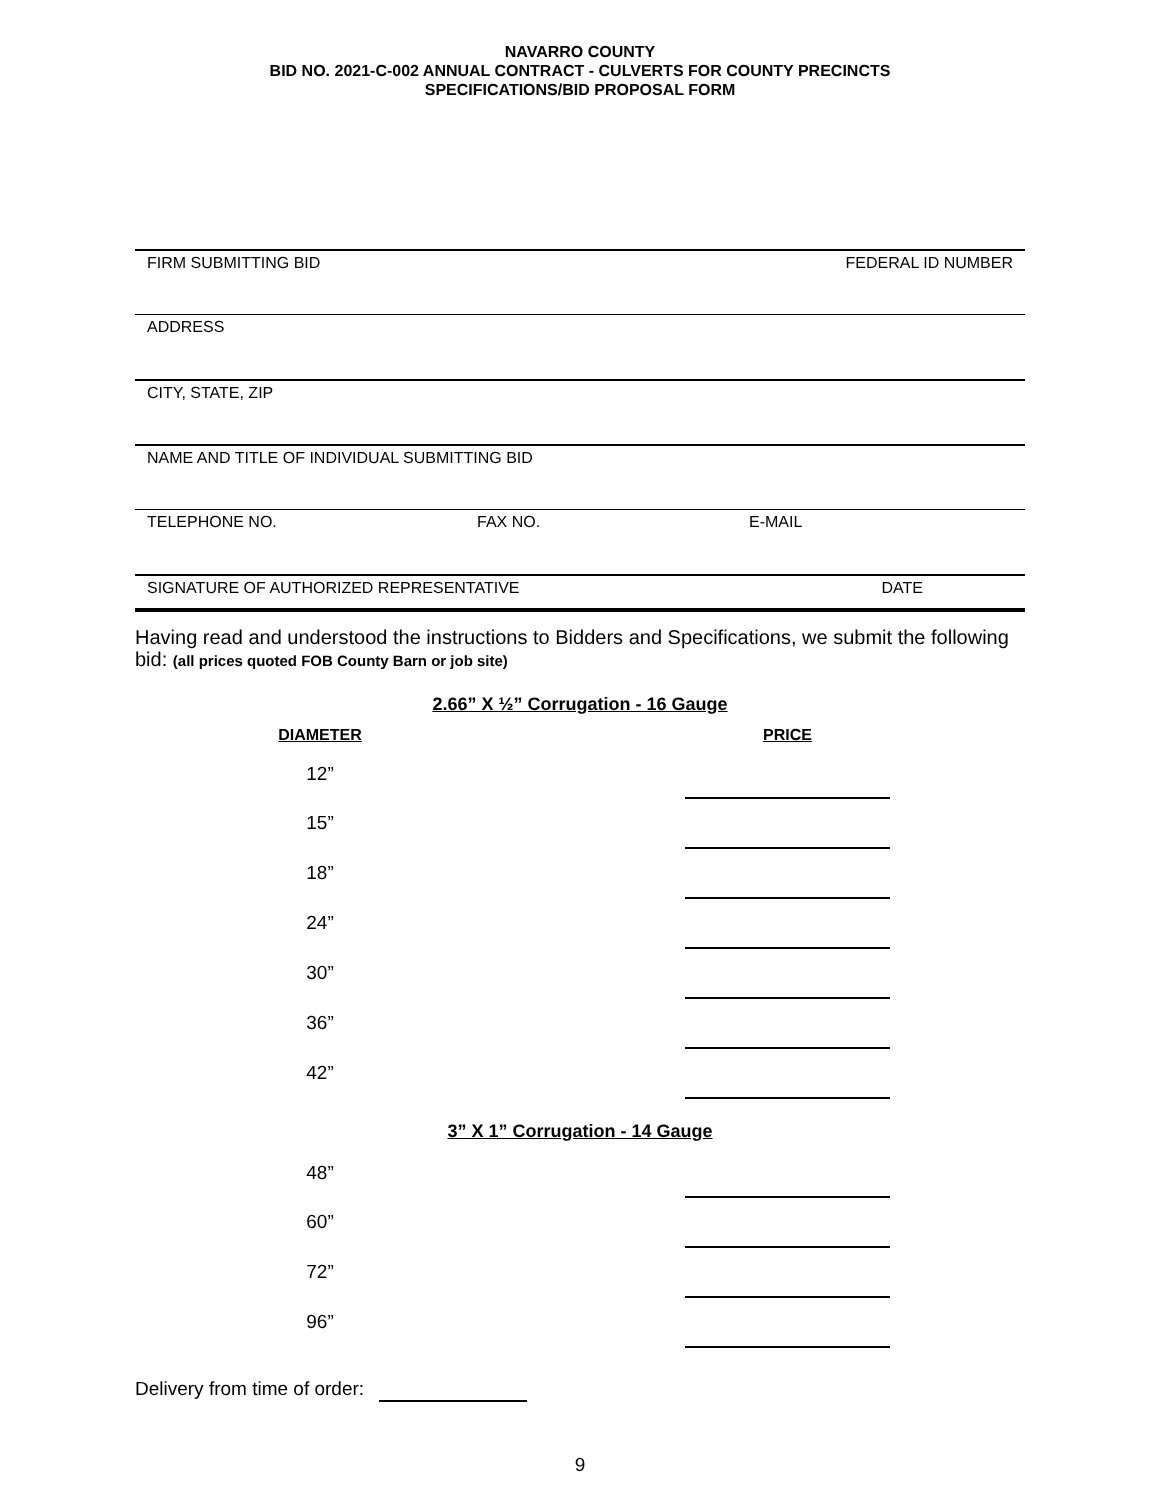NAVARRO COUNTY
BID NO. 2021-C-002 ANNUAL CONTRACT - CULVERTS FOR COUNTY PRECINCTS
SPECIFICATIONS/BID PROPOSAL FORM
FIRM SUBMITTING BID FEDERAL ID NUMBER
ADDRESS
CITY, STATE, ZIP
NAME AND TITLE OF INDIVIDUAL SUBMITTING BID
TELEPHONE NO. FAX NO. E-MAIL
SIGNATURE OF AUTHORIZED REPRESENTATIVE DATE
Having read and understood the instructions to Bidders and Specifications, we submit the following bid: (all prices quoted FOB County Barn or job site)
2.66” X ½” Corrugation - 16 Gauge
| DIAMETER | | PRICE |
| --- | --- | --- |
| 12” | | |
| 15” | | |
| 18” | | |
| 24” | | |
| 30” | | |
| 36” | | |
| 42” | | |
3” X 1” Corrugation - 14 Gauge
| 48” | | |
| 60” | | |
| 72” | | |
| 96” | | |
Delivery from time of order:
9